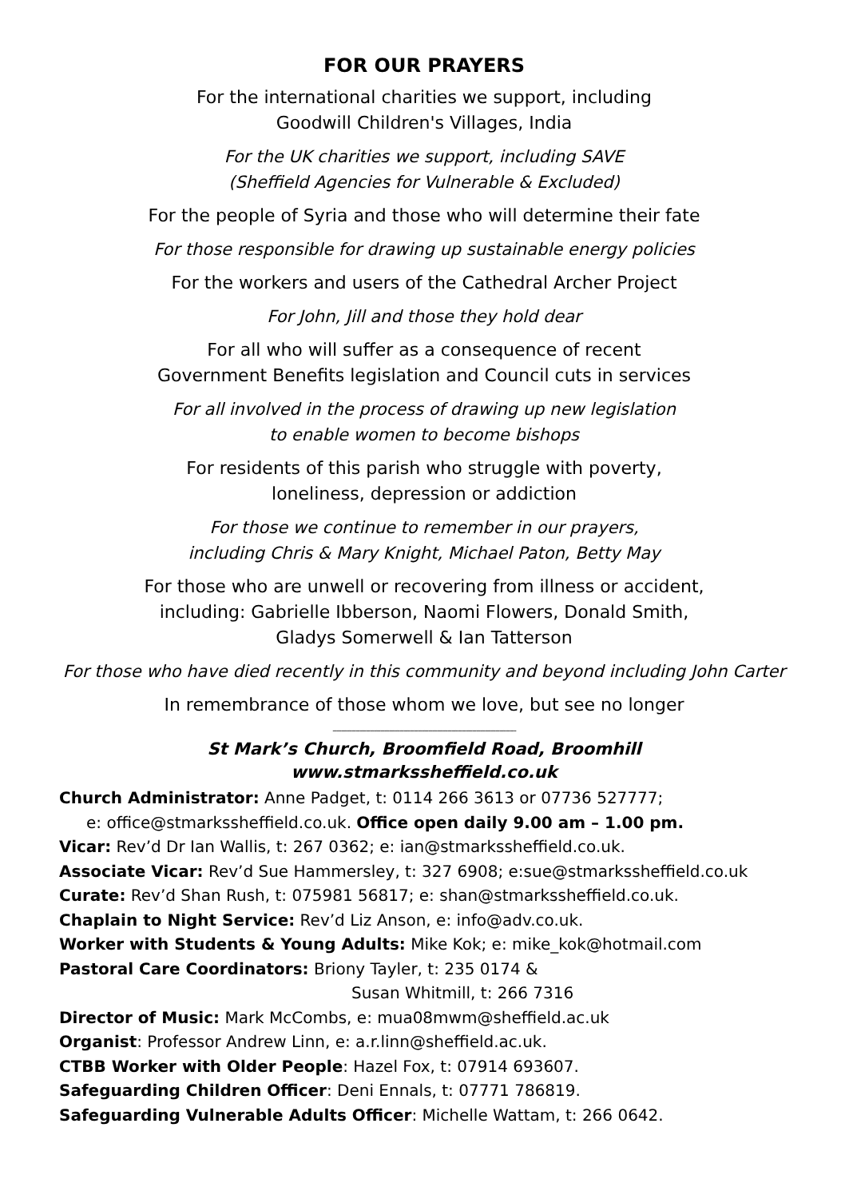FOR OUR PRAYERS
For the international charities we support, including
Goodwill Children's Villages, India
For the UK charities we support, including SAVE
(Sheffield Agencies for Vulnerable & Excluded)
For the people of Syria and those who will determine their fate
For those responsible for drawing up sustainable energy policies
For the workers and users of the Cathedral Archer Project
For John, Jill and those they hold dear
For all who will suffer as a consequence of recent
Government Benefits legislation and Council cuts in services
For all involved in the process of drawing up new legislation
to enable women to become bishops
For residents of this parish who struggle with poverty,
loneliness, depression or addiction
For those we continue to remember in our prayers,
including Chris & Mary Knight, Michael Paton, Betty May
For those who are unwell or recovering from illness or accident,
including: Gabrielle Ibberson, Naomi Flowers, Donald Smith,
Gladys Somerwell & Ian Tatterson
For those who have died recently in this community and beyond including John Carter
In remembrance of those whom we love, but see no longer
----------------------------------------------------------------------------------------
St Mark’s Church, Broomfield Road, Broomhill
www.stmarkssheffield.co.uk
Church Administrator: Anne Padget, t: 0114 266 3613 or 07736 527777;
e: office@stmarkssheffield.co.uk. Office open daily 9.00 am – 1.00 pm.
Vicar: Rev’d Dr Ian Wallis, t: 267 0362; e: ian@stmarkssheffield.co.uk.
Associate Vicar: Rev’d Sue Hammersley, t: 327 6908; e:sue@stmarkssheffield.co.uk
Curate: Rev’d Shan Rush, t: 075981 56817; e: shan@stmarkssheffield.co.uk.
Chaplain to Night Service: Rev’d Liz Anson, e: info@adv.co.uk.
Worker with Students & Young Adults: Mike Kok; e: mike_kok@hotmail.com
Pastoral Care Coordinators: Briony Tayler, t: 235 0174 &
Susan Whitmill, t: 266 7316
Director of Music: Mark McCombs, e: mua08mwm@sheffield.ac.uk
Organist: Professor Andrew Linn, e: a.r.linn@sheffield.ac.uk.
CTBB Worker with Older People: Hazel Fox, t: 07914 693607.
Safeguarding Children Officer: Deni Ennals, t: 07771 786819.
Safeguarding Vulnerable Adults Officer: Michelle Wattam, t: 266 0642.